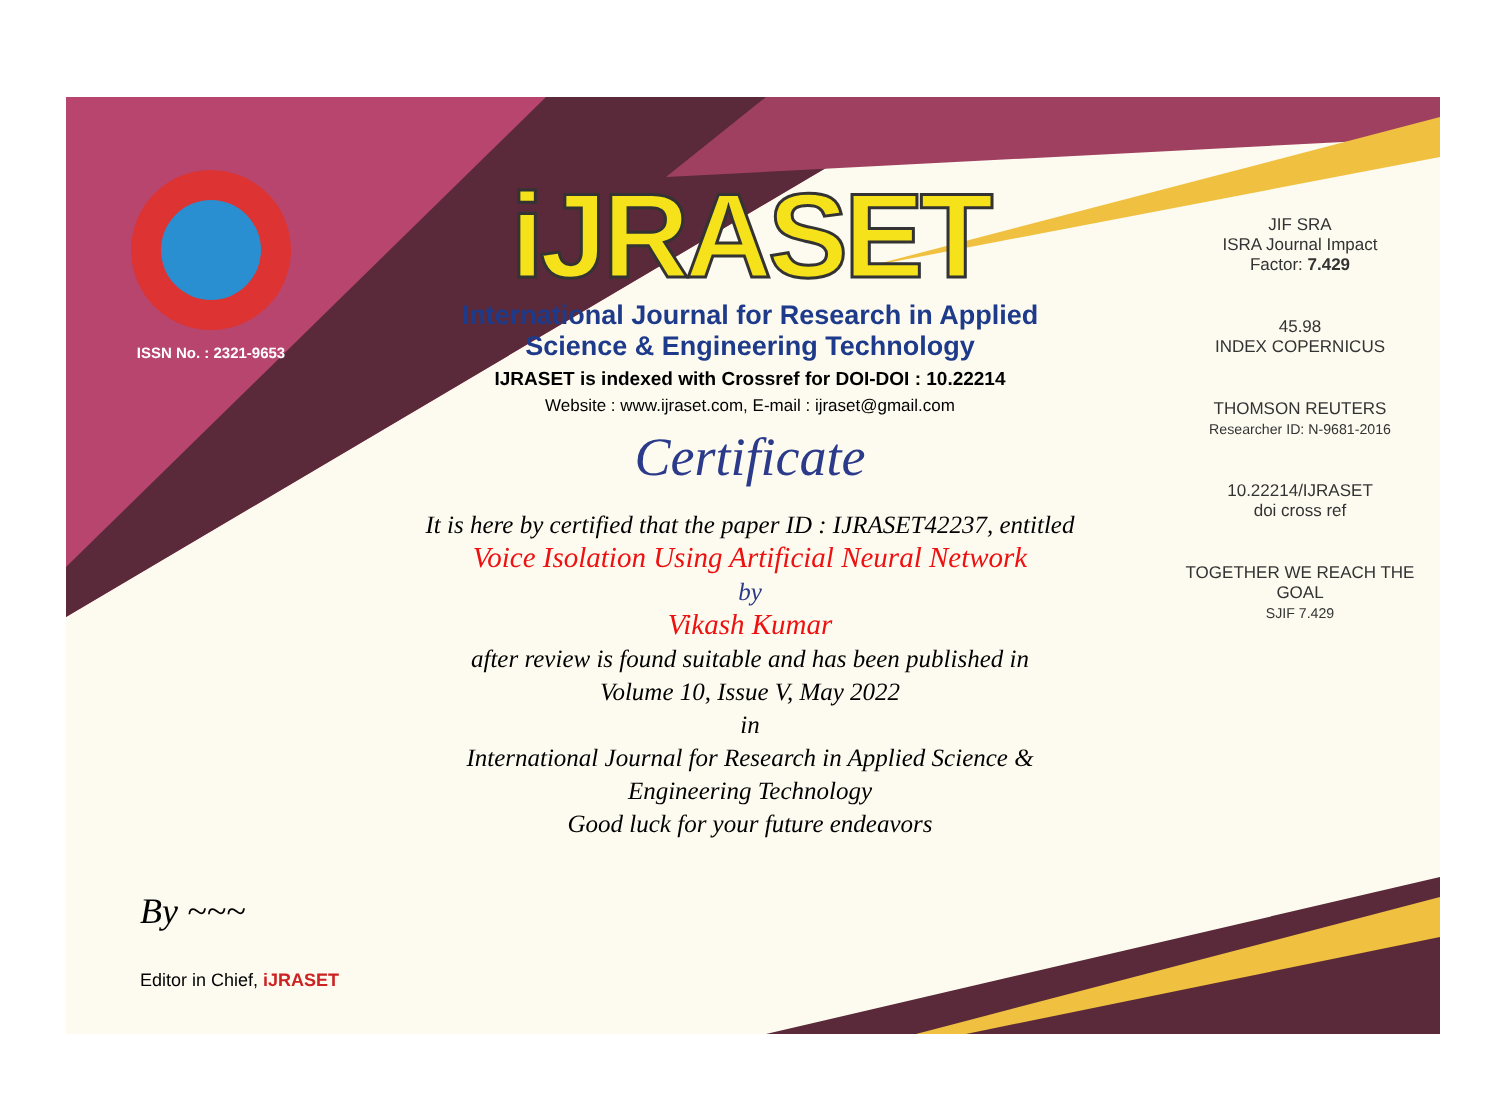ISSN No. : 2321-9653
iJRASET
International Journal for Research in Applied
Science & Engineering Technology
IJRASET is indexed with Crossref for DOI-DOI : 10.22214
Website : www.ijraset.com, E-mail : ijraset@gmail.com
Certificate
It is here by certified that the paper ID : IJRASET42237, entitled
Voice Isolation Using Artificial Neural Network
by
Vikash Kumar
after review is found suitable and has been published in
Volume 10, Issue V, May 2022
in
International Journal for Research in Applied Science &
Engineering Technology
Good luck for your future endeavors
JIF SRA
ISRA Journal Impact
Factor: 7.429
45.98
INDEX COPERNICUS
THOMSON REUTERS
Researcher ID: N-9681-2016
10.22214/IJRASET
doi cross ref
TOGETHER WE REACH THE GOAL
SJIF 7.429
By ~~~
Editor in Chief, iJRASET